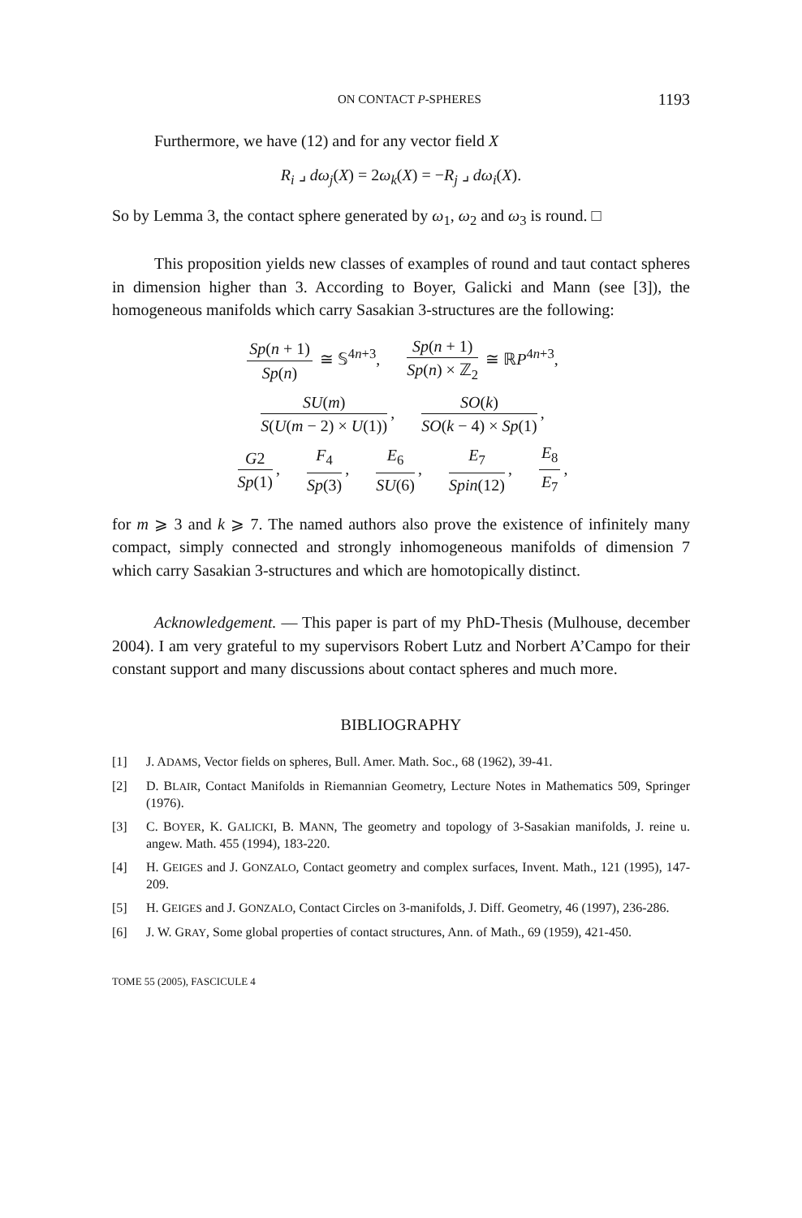ON CONTACT P-SPHERES 1193
Furthermore, we have (12) and for any vector field X
R<sub>i</sub> ⌟ dω<sub>j</sub>(X) = 2ω<sub>k</sub>(X) = −R<sub>j</sub> ⌟ dω<sub>i</sub>(X).
So by Lemma 3, the contact sphere generated by ω<sub>1</sub>, ω<sub>2</sub> and ω<sub>3</sub> is round. □
This proposition yields new classes of examples of round and taut contact spheres in dimension higher than 3. According to Boyer, Galicki and Mann (see [3]), the homogeneous manifolds which carry Sasakian 3-structures are the following:
Sp(n + 1) Sp(n) ≅ 𝕊<sup>4n+3</sup>, Sp(n + 1) Sp(n) × ℤ<sub>2</sub> ≅ ℝP<sup>4n+3</sup>,
SU(m) S(U(m − 2) × U(1)), SO(k) SO(k − 4) × Sp(1),
G2 Sp(1), F<sub>4</sub> Sp(3), E<sub>6</sub> SU(6), E<sub>7</sub> Spin(12), E<sub>8</sub> E<sub>7</sub>,
for m ⩾ 3 and k ⩾ 7. The named authors also prove the existence of infinitely many compact, simply connected and strongly inhomogeneous manifolds of dimension 7 which carry Sasakian 3-structures and which are homotopically distinct.
Acknowledgement. — This paper is part of my PhD-Thesis (Mulhouse, december 2004). I am very grateful to my supervisors Robert Lutz and Norbert A’Campo for their constant support and many discussions about contact spheres and much more.
BIBLIOGRAPHY
[1] J. ADAMS, Vector fields on spheres, Bull. Amer. Math. Soc., 68 (1962), 39-41.
[2] D. BLAIR, Contact Manifolds in Riemannian Geometry, Lecture Notes in Mathematics 509, Springer (1976).
[3] C. BOYER, K. GALICKI, B. MANN, The geometry and topology of 3-Sasakian manifolds, J. reine u. angew. Math. 455 (1994), 183-220.
[4] H. GEIGES and J. GONZALO, Contact geometry and complex surfaces, Invent. Math., 121 (1995), 147-209.
[5] H. GEIGES and J. GONZALO, Contact Circles on 3-manifolds, J. Diff. Geometry, 46 (1997), 236-286.
[6] J. W. GRAY, Some global properties of contact structures, Ann. of Math., 69 (1959), 421-450.
TOME 55 (2005), FASCICULE 4